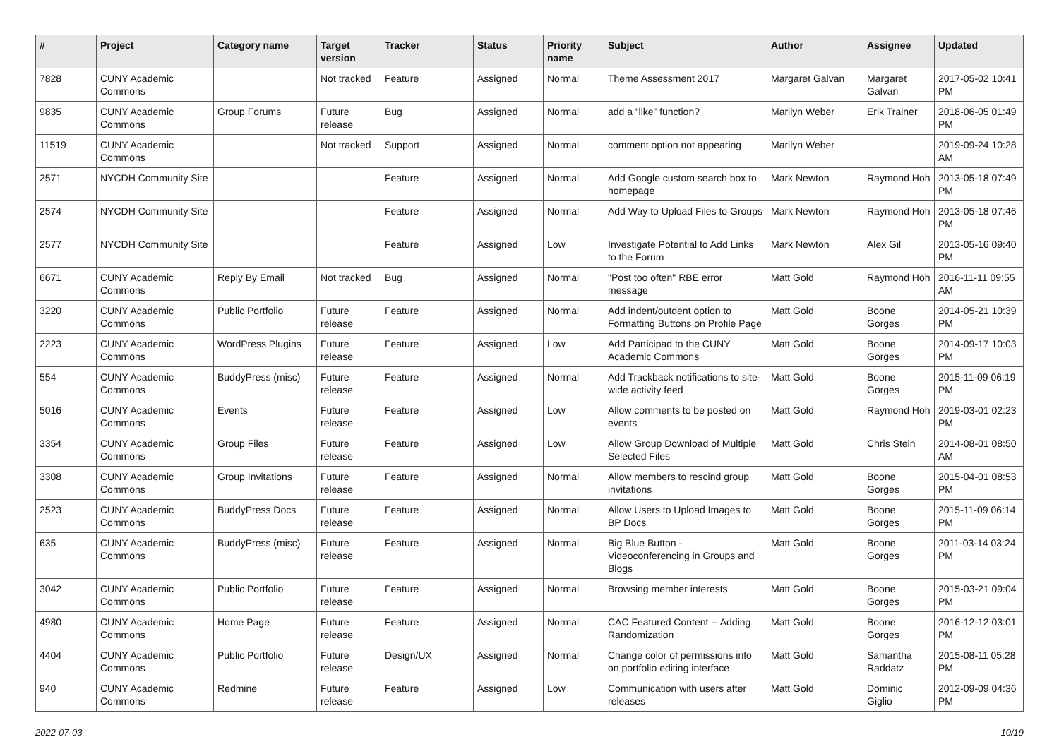| # | Project | Category name | Target version | Tracker | Status | Priority name | Subject | Author | Assignee | Updated |
| --- | --- | --- | --- | --- | --- | --- | --- | --- | --- | --- |
| 7828 | CUNY Academic Commons | | Not tracked | Feature | Assigned | Normal | Theme Assessment 2017 | Margaret Galvan | Margaret Galvan | 2017-05-02 10:41 PM |
| 9835 | CUNY Academic Commons | Group Forums | Future release | Bug | Assigned | Normal | add a “like” function? | Marilyn Weber | Erik Trainer | 2018-06-05 01:49 PM |
| 11519 | CUNY Academic Commons | | Not tracked | Support | Assigned | Normal | comment option not appearing | Marilyn Weber | | 2019-09-24 10:28 AM |
| 2571 | NYCDH Community Site | | | Feature | Assigned | Normal | Add Google custom search box to homepage | Mark Newton | Raymond Hoh | 2013-05-18 07:49 PM |
| 2574 | NYCDH Community Site | | | Feature | Assigned | Normal | Add Way to Upload Files to Groups | Mark Newton | Raymond Hoh | 2013-05-18 07:46 PM |
| 2577 | NYCDH Community Site | | | Feature | Assigned | Low | Investigate Potential to Add Links to the Forum | Mark Newton | Alex Gil | 2013-05-16 09:40 PM |
| 6671 | CUNY Academic Commons | Reply By Email | Not tracked | Bug | Assigned | Normal | "Post too often" RBE error message | Matt Gold | Raymond Hoh | 2016-11-11 09:55 AM |
| 3220 | CUNY Academic Commons | Public Portfolio | Future release | Feature | Assigned | Normal | Add indent/outdent option to Formatting Buttons on Profile Page | Matt Gold | Boone Gorges | 2014-05-21 10:39 PM |
| 2223 | CUNY Academic Commons | WordPress Plugins | Future release | Feature | Assigned | Low | Add Participad to the CUNY Academic Commons | Matt Gold | Boone Gorges | 2014-09-17 10:03 PM |
| 554 | CUNY Academic Commons | BuddyPress (misc) | Future release | Feature | Assigned | Normal | Add Trackback notifications to site-wide activity feed | Matt Gold | Boone Gorges | 2015-11-09 06:19 PM |
| 5016 | CUNY Academic Commons | Events | Future release | Feature | Assigned | Low | Allow comments to be posted on events | Matt Gold | Raymond Hoh | 2019-03-01 02:23 PM |
| 3354 | CUNY Academic Commons | Group Files | Future release | Feature | Assigned | Low | Allow Group Download of Multiple Selected Files | Matt Gold | Chris Stein | 2014-08-01 08:50 AM |
| 3308 | CUNY Academic Commons | Group Invitations | Future release | Feature | Assigned | Normal | Allow members to rescind group invitations | Matt Gold | Boone Gorges | 2015-04-01 08:53 PM |
| 2523 | CUNY Academic Commons | BuddyPress Docs | Future release | Feature | Assigned | Normal | Allow Users to Upload Images to BP Docs | Matt Gold | Boone Gorges | 2015-11-09 06:14 PM |
| 635 | CUNY Academic Commons | BuddyPress (misc) | Future release | Feature | Assigned | Normal | Big Blue Button - Videoconferencing in Groups and Blogs | Matt Gold | Boone Gorges | 2011-03-14 03:24 PM |
| 3042 | CUNY Academic Commons | Public Portfolio | Future release | Feature | Assigned | Normal | Browsing member interests | Matt Gold | Boone Gorges | 2015-03-21 09:04 PM |
| 4980 | CUNY Academic Commons | Home Page | Future release | Feature | Assigned | Normal | CAC Featured Content -- Adding Randomization | Matt Gold | Boone Gorges | 2016-12-12 03:01 PM |
| 4404 | CUNY Academic Commons | Public Portfolio | Future release | Design/UX | Assigned | Normal | Change color of permissions info on portfolio editing interface | Matt Gold | Samantha Raddatz | 2015-08-11 05:28 PM |
| 940 | CUNY Academic Commons | Redmine | Future release | Feature | Assigned | Low | Communication with users after releases | Matt Gold | Dominic Giglio | 2012-09-09 04:36 PM |
2022-07-03 10/19